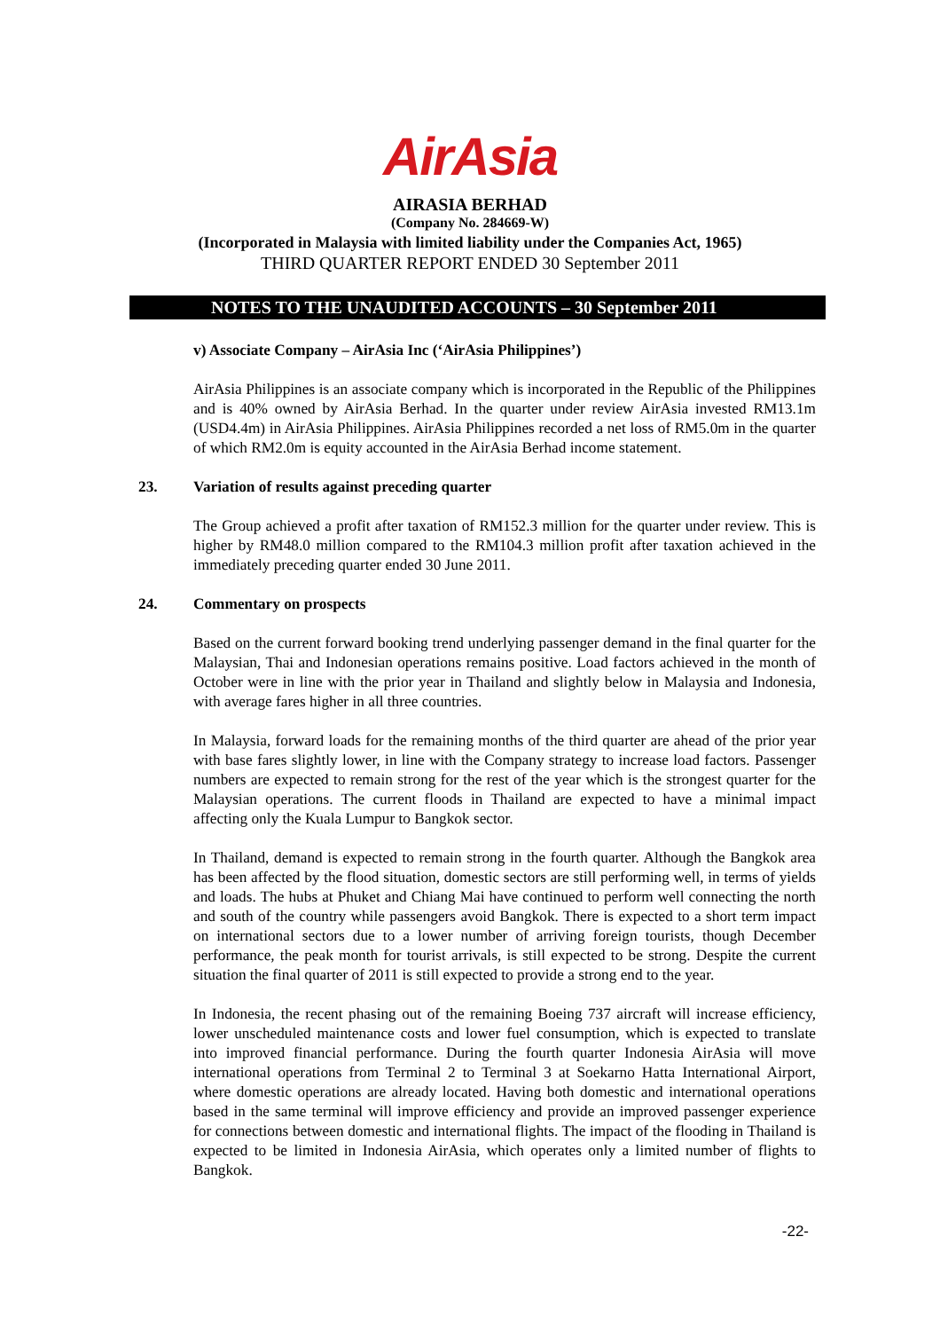AirAsia
AIRASIA BERHAD
(Company No. 284669-W)
(Incorporated in Malaysia with limited liability under the Companies Act, 1965)
THIRD QUARTER REPORT ENDED 30 September 2011
NOTES TO THE UNAUDITED ACCOUNTS – 30 September 2011
v) Associate Company – AirAsia Inc (‘AirAsia Philippines’)
AirAsia Philippines is an associate company which is incorporated in the Republic of the Philippines and is 40% owned by AirAsia Berhad. In the quarter under review AirAsia invested RM13.1m (USD4.4m) in AirAsia Philippines. AirAsia Philippines recorded a net loss of RM5.0m in the quarter of which RM2.0m is equity accounted in the AirAsia Berhad income statement.
23. Variation of results against preceding quarter
The Group achieved a profit after taxation of RM152.3 million for the quarter under review. This is higher by RM48.0 million compared to the RM104.3 million profit after taxation achieved in the immediately preceding quarter ended 30 June 2011.
24. Commentary on prospects
Based on the current forward booking trend underlying passenger demand in the final quarter for the Malaysian, Thai and Indonesian operations remains positive. Load factors achieved in the month of October were in line with the prior year in Thailand and slightly below in Malaysia and Indonesia, with average fares higher in all three countries.
In Malaysia, forward loads for the remaining months of the third quarter are ahead of the prior year with base fares slightly lower, in line with the Company strategy to increase load factors. Passenger numbers are expected to remain strong for the rest of the year which is the strongest quarter for the Malaysian operations. The current floods in Thailand are expected to have a minimal impact affecting only the Kuala Lumpur to Bangkok sector.
In Thailand, demand is expected to remain strong in the fourth quarter. Although the Bangkok area has been affected by the flood situation, domestic sectors are still performing well, in terms of yields and loads. The hubs at Phuket and Chiang Mai have continued to perform well connecting the north and south of the country while passengers avoid Bangkok. There is expected to a short term impact on international sectors due to a lower number of arriving foreign tourists, though December performance, the peak month for tourist arrivals, is still expected to be strong. Despite the current situation the final quarter of 2011 is still expected to provide a strong end to the year.
In Indonesia, the recent phasing out of the remaining Boeing 737 aircraft will increase efficiency, lower unscheduled maintenance costs and lower fuel consumption, which is expected to translate into improved financial performance. During the fourth quarter Indonesia AirAsia will move international operations from Terminal 2 to Terminal 3 at Soekarno Hatta International Airport, where domestic operations are already located. Having both domestic and international operations based in the same terminal will improve efficiency and provide an improved passenger experience for connections between domestic and international flights. The impact of the flooding in Thailand is expected to be limited in Indonesia AirAsia, which operates only a limited number of flights to Bangkok.
-22-